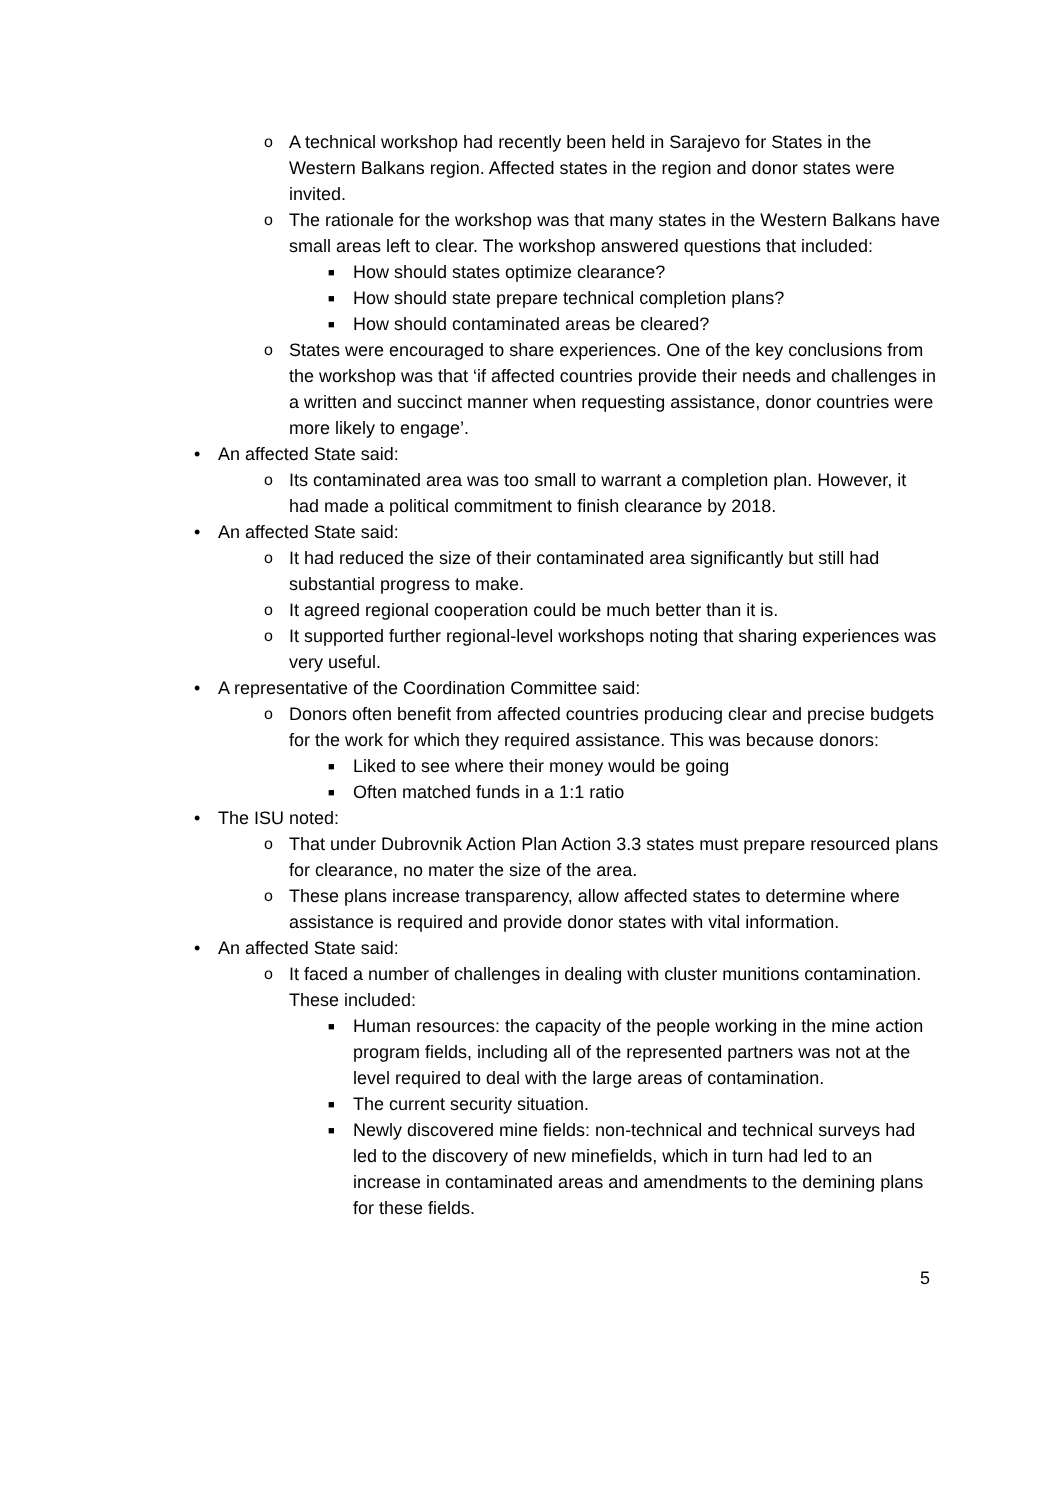o A technical workshop had recently been held in Sarajevo for States in the Western Balkans region. Affected states in the region and donor states were invited.
o The rationale for the workshop was that many states in the Western Balkans have small areas left to clear. The workshop answered questions that included:
■ How should states optimize clearance?
■ How should state prepare technical completion plans?
■ How should contaminated areas be cleared?
o States were encouraged to share experiences. One of the key conclusions from the workshop was that ‘if affected countries provide their needs and challenges in a written and succinct manner when requesting assistance, donor countries were more likely to engage’.
• An affected State said:
o Its contaminated area was too small to warrant a completion plan. However, it had made a political commitment to finish clearance by 2018.
• An affected State said:
o It had reduced the size of their contaminated area significantly but still had substantial progress to make.
o It agreed regional cooperation could be much better than it is.
o It supported further regional-level workshops noting that sharing experiences was very useful.
• A representative of the Coordination Committee said:
o Donors often benefit from affected countries producing clear and precise budgets for the work for which they required assistance. This was because donors:
■ Liked to see where their money would be going
■ Often matched funds in a 1:1 ratio
• The ISU noted:
o That under Dubrovnik Action Plan Action 3.3 states must prepare resourced plans for clearance, no mater the size of the area.
o These plans increase transparency, allow affected states to determine where assistance is required and provide donor states with vital information.
• An affected State said:
o It faced a number of challenges in dealing with cluster munitions contamination. These included:
■ Human resources: the capacity of the people working in the mine action program fields, including all of the represented partners was not at the level required to deal with the large areas of contamination.
■ The current security situation.
■ Newly discovered mine fields: non-technical and technical surveys had led to the discovery of new minefields, which in turn had led to an increase in contaminated areas and amendments to the demining plans for these fields.
5